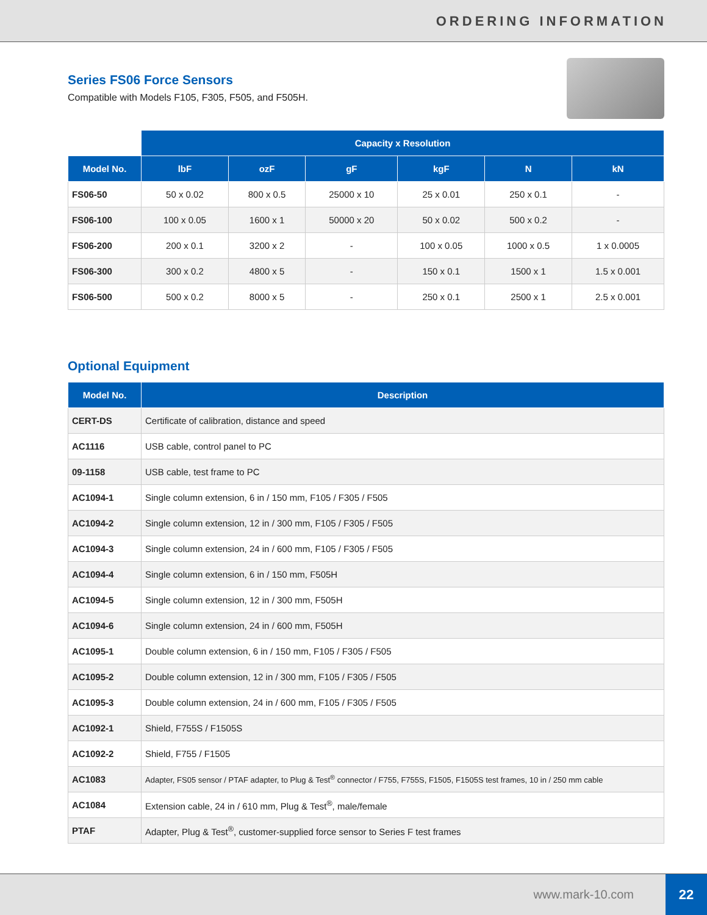ORDERING INFORMATION
Series FS06 Force Sensors
Compatible with Models F105, F305, F505, and F505H.
| | Capacity x Resolution | | | | | |
| --- | --- | --- | --- | --- | --- | --- |
| Model No. | lbF | ozF | gF | kgF | N | kN |
| FS06-50 | 50 x 0.02 | 800 x 0.5 | 25000 x 10 | 25 x 0.01 | 250 x 0.1 | - |
| FS06-100 | 100 x 0.05 | 1600 x 1 | 50000 x 20 | 50 x 0.02 | 500 x 0.2 | - |
| FS06-200 | 200 x 0.1 | 3200 x 2 | - | 100 x 0.05 | 1000 x 0.5 | 1 x 0.0005 |
| FS06-300 | 300 x 0.2 | 4800 x 5 | - | 150 x 0.1 | 1500 x 1 | 1.5 x 0.001 |
| FS06-500 | 500 x 0.2 | 8000 x 5 | - | 250 x 0.1 | 2500 x 1 | 2.5 x 0.001 |
Optional Equipment
| Model No. | Description |
| --- | --- |
| CERT-DS | Certificate of calibration, distance and speed |
| AC1116 | USB cable, control panel to PC |
| 09-1158 | USB cable, test frame to PC |
| AC1094-1 | Single column extension, 6 in / 150 mm, F105 / F305 / F505 |
| AC1094-2 | Single column extension, 12 in / 300 mm, F105 / F305 / F505 |
| AC1094-3 | Single column extension, 24 in / 600 mm, F105 / F305 / F505 |
| AC1094-4 | Single column extension, 6 in / 150 mm, F505H |
| AC1094-5 | Single column extension, 12 in / 300 mm, F505H |
| AC1094-6 | Single column extension, 24 in / 600 mm, F505H |
| AC1095-1 | Double column extension, 6 in / 150 mm, F105 / F305 / F505 |
| AC1095-2 | Double column extension, 12 in / 300 mm, F105 / F305 / F505 |
| AC1095-3 | Double column extension, 24 in / 600 mm, F105 / F305 / F505 |
| AC1092-1 | Shield, F755S / F1505S |
| AC1092-2 | Shield, F755 / F1505 |
| AC1083 | Adapter, FS05 sensor / PTAF adapter, to Plug & Test<sup>®</sup> connector / F755, F755S, F1505, F1505S test frames, 10 in / 250 mm cable |
| AC1084 | Extension cable, 24 in / 610 mm, Plug & Test<sup>®</sup>, male/female |
| PTAF | Adapter, Plug & Test<sup>®</sup>, customer-supplied force sensor to Series F test frames |
www.mark-10.com
22